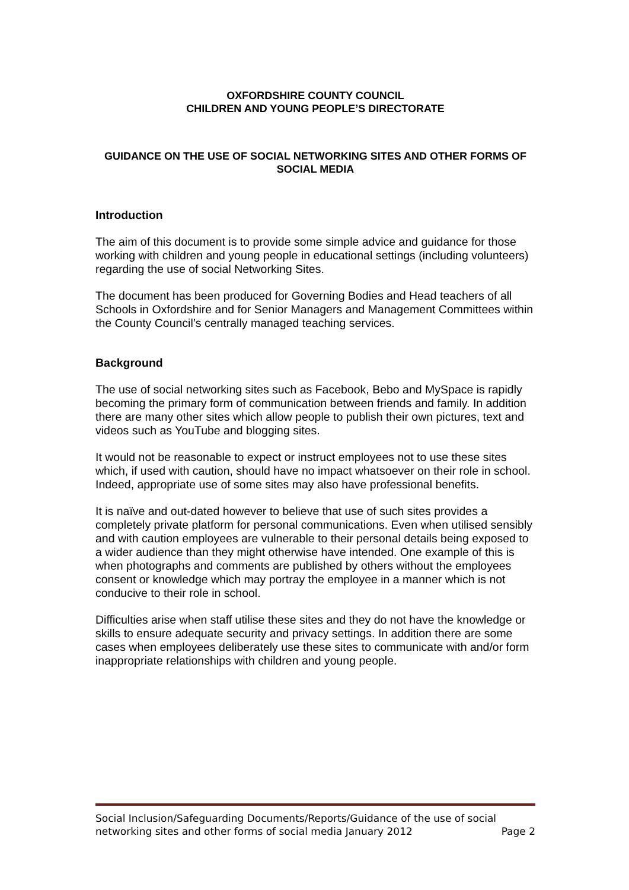OXFORDSHIRE COUNTY COUNCIL
CHILDREN AND YOUNG PEOPLE’S DIRECTORATE
GUIDANCE ON THE USE OF SOCIAL NETWORKING SITES AND OTHER FORMS OF SOCIAL MEDIA
Introduction
The aim of this document is to provide some simple advice and guidance for those working with children and young people in educational settings (including volunteers) regarding the use of social Networking Sites.
The document has been produced for Governing Bodies and Head teachers of all Schools in Oxfordshire and for Senior Managers and Management Committees within the County Council’s centrally managed teaching services.
Background
The use of social networking sites such as Facebook, Bebo and MySpace is rapidly becoming the primary form of communication between friends and family. In addition there are many other sites which allow people to publish their own pictures, text and videos such as YouTube and blogging sites.
It would not be reasonable to expect or instruct employees not to use these sites which, if used with caution, should have no impact whatsoever on their role in school. Indeed, appropriate use of some sites may also have professional benefits.
It is naïve and out-dated however to believe that use of such sites provides a completely private platform for personal communications. Even when utilised sensibly and with caution employees are vulnerable to their personal details being exposed to a wider audience than they might otherwise have intended. One example of this is when photographs and comments are published by others without the employees consent or knowledge which may portray the employee in a manner which is not conducive to their role in school.
Difficulties arise when staff utilise these sites and they do not have the knowledge or skills to ensure adequate security and privacy settings. In addition there are some cases when employees deliberately use these sites to communicate with and/or form inappropriate relationships with children and young people.
Social Inclusion/Safeguarding Documents/Reports/Guidance of the use of social
networking sites and other forms of social media January 2012 Page 2